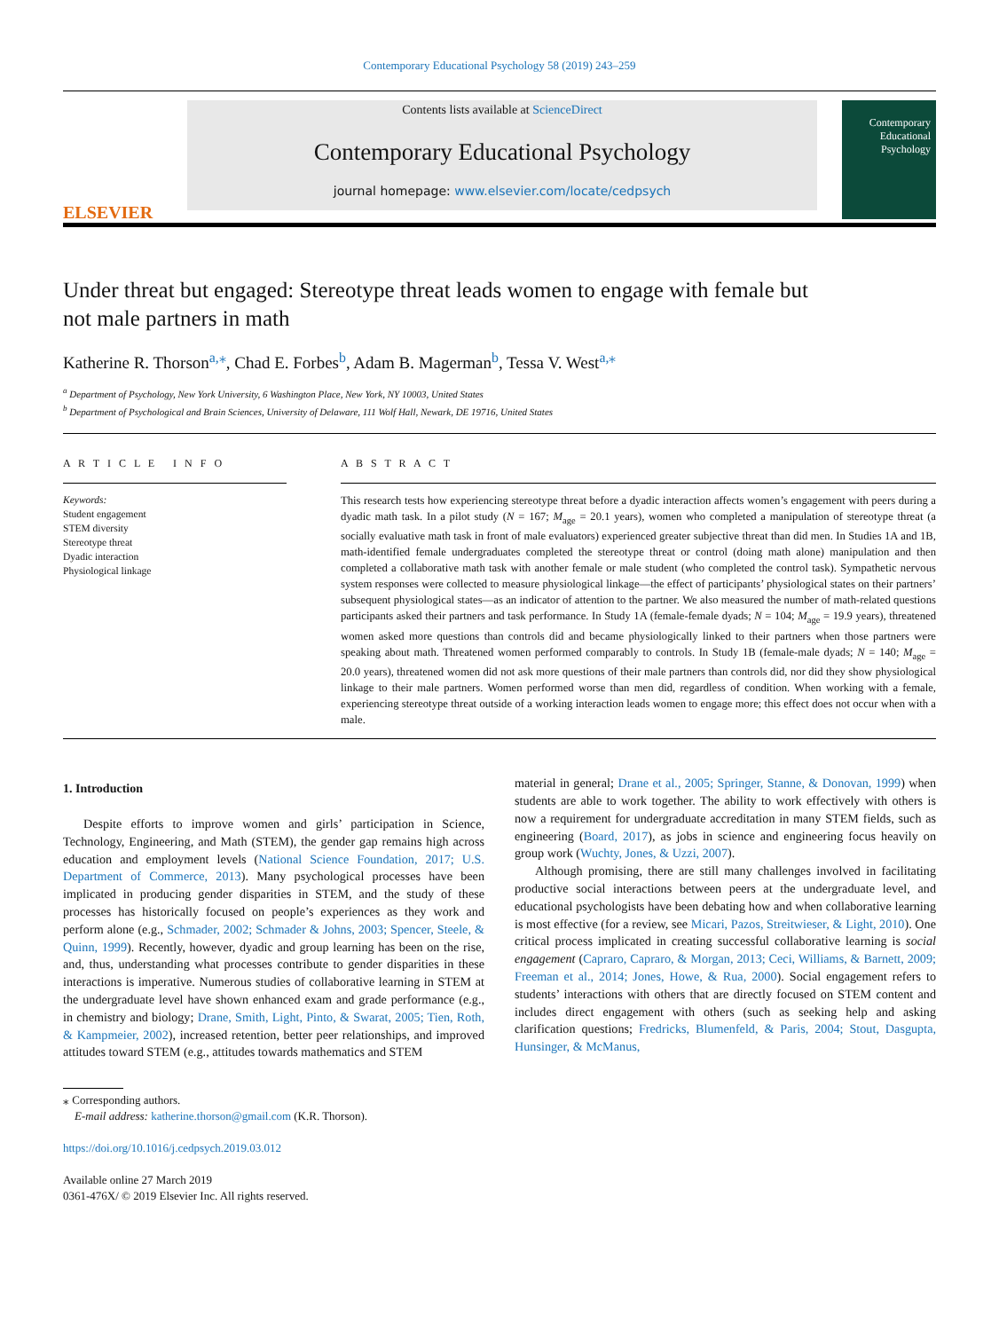Contemporary Educational Psychology 58 (2019) 243–259
ELSEVIER
Contents lists available at ScienceDirect
Contemporary Educational Psychology
journal homepage: www.elsevier.com/locate/cedpsych
Contemporary Educational Psychology
Under threat but engaged: Stereotype threat leads women to engage with female but not male partners in math
Katherine R. Thorson<sup>a,⁎</sup>, Chad E. Forbes<sup>b</sup>, Adam B. Magerman<sup>b</sup>, Tessa V. West<sup>a,⁎</sup>
<sup>a</sup> Department of Psychology, New York University, 6 Washington Place, New York, NY 10003, United States
<sup>b</sup> Department of Psychological and Brain Sciences, University of Delaware, 111 Wolf Hall, Newark, DE 19716, United States
A R T I C L E I N F O
Keywords:
Student engagement
STEM diversity
Stereotype threat
Dyadic interaction
Physiological linkage
A B S T R A C T
This research tests how experiencing stereotype threat before a dyadic interaction affects women’s engagement with peers during a dyadic math task. In a pilot study (N = 167; M<sub>age</sub> = 20.1 years), women who completed a manipulation of stereotype threat (a socially evaluative math task in front of male evaluators) experienced greater subjective threat than did men. In Studies 1A and 1B, math-identified female undergraduates completed the stereotype threat or control (doing math alone) manipulation and then completed a collaborative math task with another female or male student (who completed the control task). Sympathetic nervous system responses were collected to measure physiological linkage—the effect of participants’ physiological states on their partners’ subsequent physiological states—as an indicator of attention to the partner. We also measured the number of math-related questions participants asked their partners and task performance. In Study 1A (female-female dyads; N = 104; M<sub>age</sub> = 19.9 years), threatened women asked more questions than controls did and became physiologically linked to their partners when those partners were speaking about math. Threatened women performed comparably to controls. In Study 1B (female-male dyads; N = 140; M<sub>age</sub> = 20.0 years), threatened women did not ask more questions of their male partners than controls did, nor did they show physiological linkage to their male partners. Women performed worse than men did, regardless of condition. When working with a female, experiencing stereotype threat outside of a working interaction leads women to engage more; this effect does not occur when with a male.
1. Introduction
Despite efforts to improve women and girls’ participation in Science, Technology, Engineering, and Math (STEM), the gender gap remains high across education and employment levels (National Science Foundation, 2017; U.S. Department of Commerce, 2013). Many psychological processes have been implicated in producing gender disparities in STEM, and the study of these processes has historically focused on people’s experiences as they work and perform alone (e.g., Schmader, 2002; Schmader & Johns, 2003; Spencer, Steele, & Quinn, 1999). Recently, however, dyadic and group learning has been on the rise, and, thus, understanding what processes contribute to gender disparities in these interactions is imperative. Numerous studies of collaborative learning in STEM at the undergraduate level have shown enhanced exam and grade performance (e.g., in chemistry and biology; Drane, Smith, Light, Pinto, & Swarat, 2005; Tien, Roth, & Kampmeier, 2002), increased retention, better peer relationships, and improved attitudes toward STEM (e.g., attitudes towards mathematics and STEM
⁎ Corresponding authors.
E-mail address: katherine.thorson@gmail.com (K.R. Thorson).
https://doi.org/10.1016/j.cedpsych.2019.03.012
Available online 27 March 2019
0361-476X/ © 2019 Elsevier Inc. All rights reserved.
material in general; Drane et al., 2005; Springer, Stanne, & Donovan, 1999) when students are able to work together. The ability to work effectively with others is now a requirement for undergraduate accreditation in many STEM fields, such as engineering (Board, 2017), as jobs in science and engineering focus heavily on group work (Wuchty, Jones, & Uzzi, 2007).
Although promising, there are still many challenges involved in facilitating productive social interactions between peers at the undergraduate level, and educational psychologists have been debating how and when collaborative learning is most effective (for a review, see Micari, Pazos, Streitwieser, & Light, 2010). One critical process implicated in creating successful collaborative learning is social engagement (Capraro, Capraro, & Morgan, 2013; Ceci, Williams, & Barnett, 2009; Freeman et al., 2014; Jones, Howe, & Rua, 2000). Social engagement refers to students’ interactions with others that are directly focused on STEM content and includes direct engagement with others (such as seeking help and asking clarification questions; Fredricks, Blumenfeld, & Paris, 2004; Stout, Dasgupta, Hunsinger, & McManus,